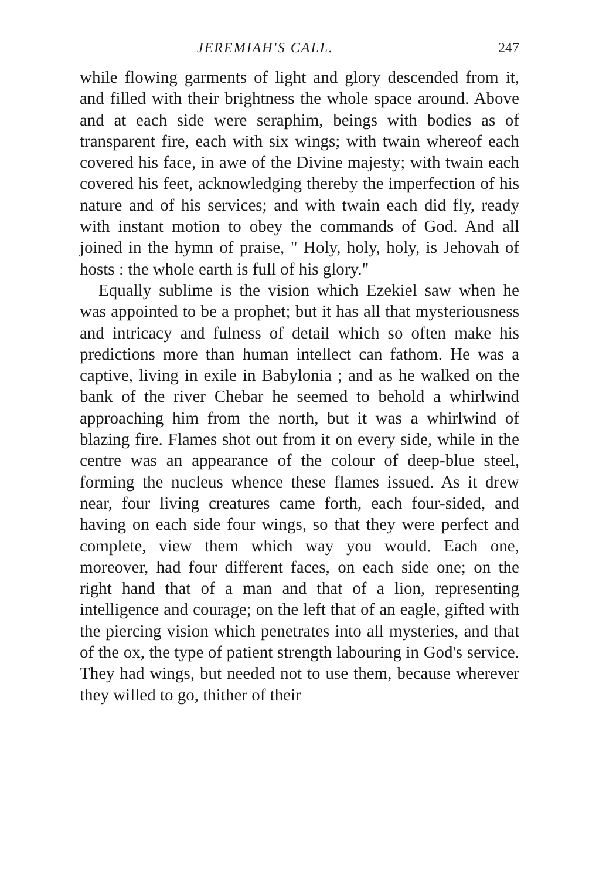JEREMIAH'S CALL. 247
while flowing garments of light and glory descended from it, and filled with their brightness the whole space around. Above and at each side were seraphim, beings with bodies as of transparent fire, each with six wings; with twain whereof each covered his face, in awe of the Divine majesty; with twain each covered his feet, acknowledging thereby the imperfection of his nature and of his services; and with twain each did fly, ready with instant motion to obey the commands of God. And all joined in the hymn of praise, " Holy, holy, holy, is Jehovah of hosts : the whole earth is full of his glory."
Equally sublime is the vision which Ezekiel saw when he was appointed to be a prophet; but it has all that mysteriousness and intricacy and fulness of detail which so often make his predictions more than human intellect can fathom. He was a captive, living in exile in Babylonia ; and as he walked on the bank of the river Chebar he seemed to behold a whirlwind approaching him from the north, but it was a whirlwind of blazing fire. Flames shot out from it on every side, while in the centre was an appearance of the colour of deep-blue steel, forming the nucleus whence these flames issued. As it drew near, four living creatures came forth, each four-sided, and having on each side four wings, so that they were perfect and complete, view them which way you would. Each one, moreover, had four different faces, on each side one; on the right hand that of a man and that of a lion, representing intelligence and courage; on the left that of an eagle, gifted with the piercing vision which penetrates into all mysteries, and that of the ox, the type of patient strength labouring in God's service. They had wings, but needed not to use them, because wherever they willed to go, thither of their